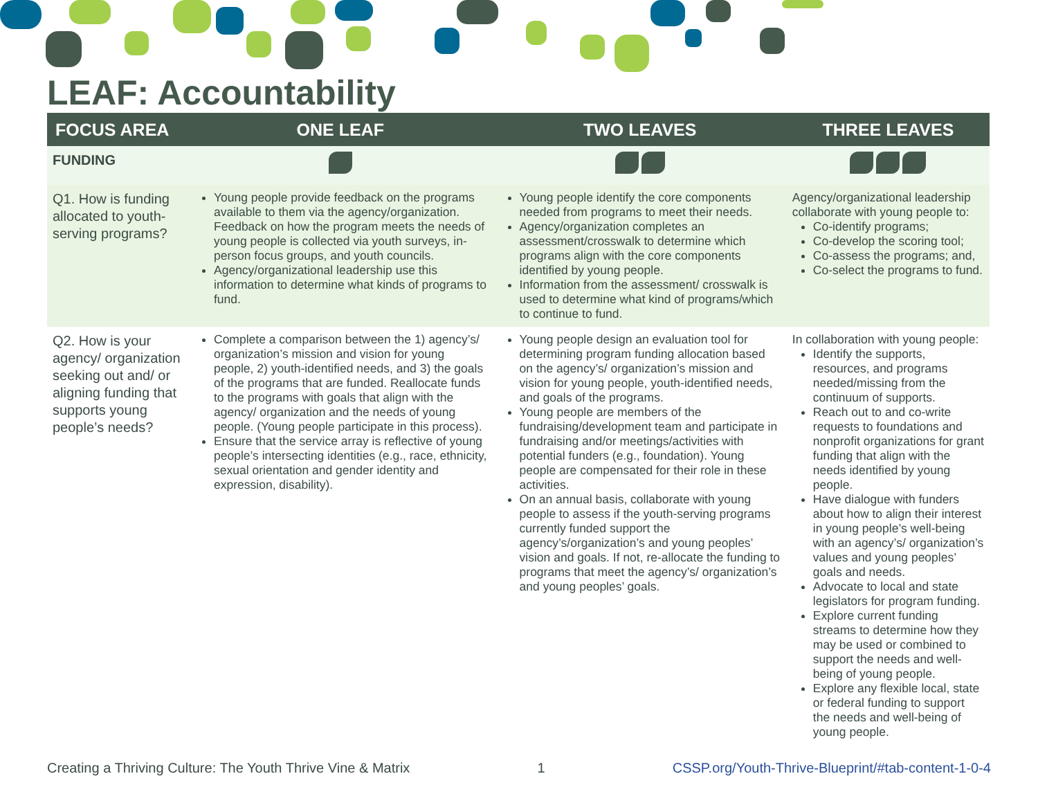LEAF: Accountability
| FOCUS AREA | ONE LEAF | TWO LEAVES | THREE LEAVES |
| --- | --- | --- | --- |
| FUNDING | | | |
| Q1. How is funding allocated to youth-serving programs? | Young people provide feedback on the programs available to them via the agency/organization. Feedback on how the program meets the needs of young people is collected via youth surveys, in-person focus groups, and youth councils. Agency/organizational leadership use this information to determine what kinds of programs to fund. | Young people identify the core components needed from programs to meet their needs. Agency/organization completes an assessment/crosswalk to determine which programs align with the core components identified by young people. Information from the assessment/ crosswalk is used to determine what kind of programs/which to continue to fund. | Agency/organizational leadership collaborate with young people to: Co-identify programs; Co-develop the scoring tool; Co-assess the programs; and, Co-select the programs to fund. |
| Q2. How is your agency/ organization seeking out and/ or aligning funding that supports young people’s needs? | Complete a comparison between the 1) agency’s/ organization’s mission and vision for young people, 2) youth-identified needs, and 3) the goals of the programs that are funded. Reallocate funds to the programs with goals that align with the agency/ organization and the needs of young people. (Young people participate in this process). Ensure that the service array is reflective of young people’s intersecting identities (e.g., race, ethnicity, sexual orientation and gender identity and expression, disability). | Young people design an evaluation tool for determining program funding allocation based on the agency’s/ organization’s mission and vision for young people, youth-identified needs, and goals of the programs. Young people are members of the fundraising/development team and participate in fundraising and/or meetings/activities with potential funders (e.g., foundation). Young people are compensated for their role in these activities. On an annual basis, collaborate with young people to assess if the youth-serving programs currently funded support the agency’s/organization’s and young peoples’ vision and goals. If not, re-allocate the funding to programs that meet the agency’s/ organization’s and young peoples’ goals. | In collaboration with young people: Identify the supports, resources, and programs needed/missing from the continuum of supports. Reach out to and co-write requests to foundations and nonprofit organizations for grant funding that align with the needs identified by young people. Have dialogue with funders about how to align their interest in young people’s well-being with an agency’s/ organization’s values and young peoples’ goals and needs. Advocate to local and state legislators for program funding. Explore current funding streams to determine how they may be used or combined to support the needs and well-being of young people. Explore any flexible local, state or federal funding to support the needs and well-being of young people. |
Creating a Thriving Culture: The Youth Thrive Vine & Matrix 1 CSSP.org/Youth-Thrive-Blueprint/#tab-content-1-0-4